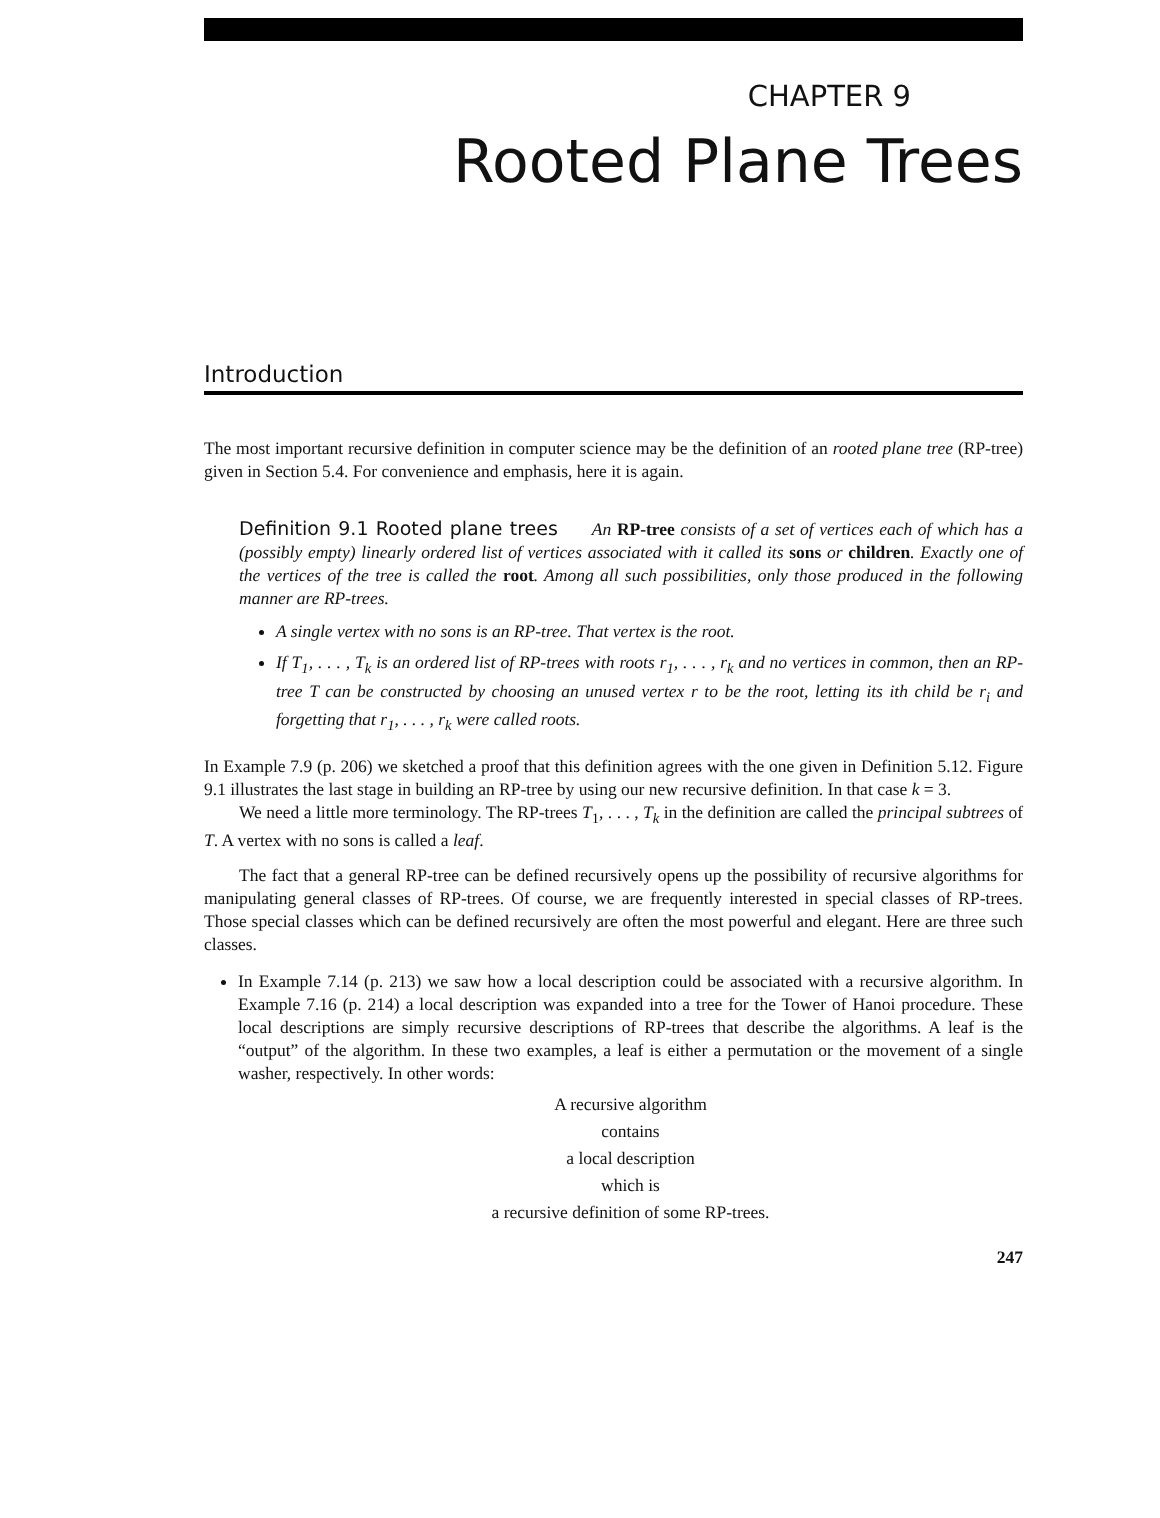CHAPTER 9
Rooted Plane Trees
Introduction
The most important recursive definition in computer science may be the definition of an rooted plane tree (RP-tree) given in Section 5.4. For convenience and emphasis, here it is again.
Definition 9.1 Rooted plane trees An RP-tree consists of a set of vertices each of which has a (possibly empty) linearly ordered list of vertices associated with it called its sons or children. Exactly one of the vertices of the tree is called the root. Among all such possibilities, only those produced in the following manner are RP-trees.
A single vertex with no sons is an RP-tree. That vertex is the root.
If T<sub>1</sub>, . . . , T<sub>k</sub> is an ordered list of RP-trees with roots r<sub>1</sub>, . . . , r<sub>k</sub> and no vertices in common, then an RP-tree T can be constructed by choosing an unused vertex r to be the root, letting its ith child be r<sub>i</sub> and forgetting that r<sub>1</sub>, . . . , r<sub>k</sub> were called roots.
In Example 7.9 (p. 206) we sketched a proof that this definition agrees with the one given in Definition 5.12. Figure 9.1 illustrates the last stage in building an RP-tree by using our new recursive definition. In that case k = 3.
We need a little more terminology. The RP-trees T<sub>1</sub>, . . . , T<sub>k</sub> in the definition are called the principal subtrees of T. A vertex with no sons is called a leaf.
The fact that a general RP-tree can be defined recursively opens up the possibility of recursive algorithms for manipulating general classes of RP-trees. Of course, we are frequently interested in special classes of RP-trees. Those special classes which can be defined recursively are often the most powerful and elegant. Here are three such classes.
In Example 7.14 (p. 213) we saw how a local description could be associated with a recursive algorithm. In Example 7.16 (p. 214) a local description was expanded into a tree for the Tower of Hanoi procedure. These local descriptions are simply recursive descriptions of RP-trees that describe the algorithms. A leaf is the “output” of the algorithm. In these two examples, a leaf is either a permutation or the movement of a single washer, respectively. In other words:
A recursive algorithm
contains
a local description
which is
a recursive definition of some RP-trees.
247